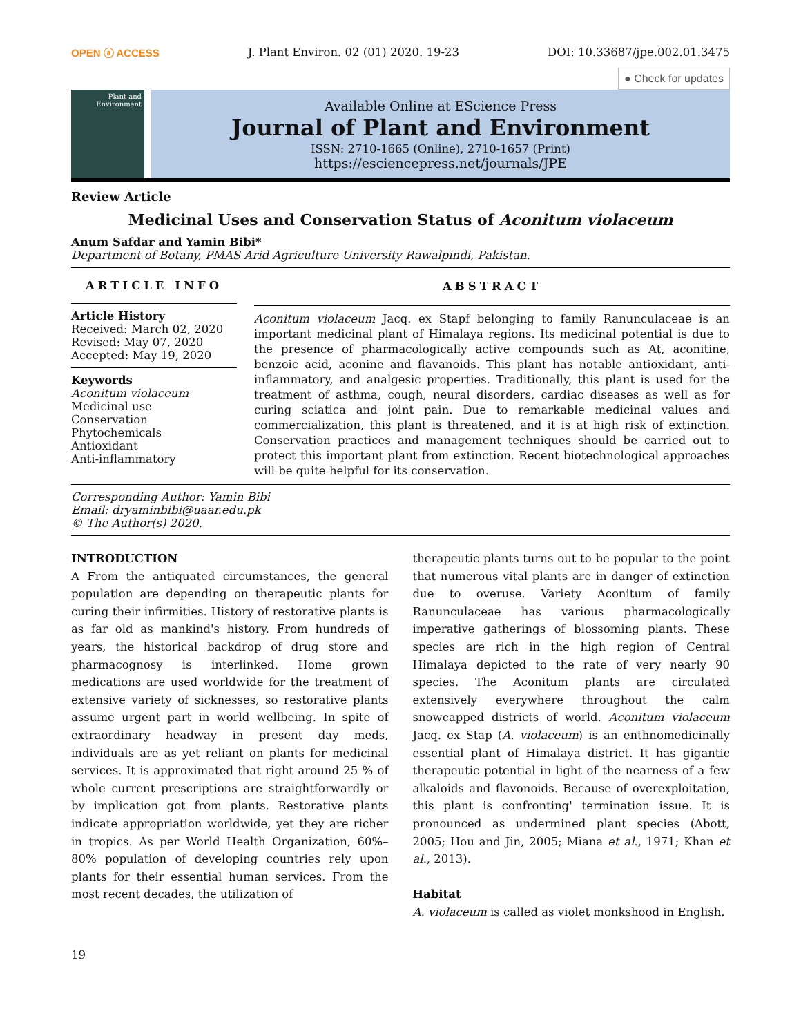OPEN ⓐ ACCESS J. Plant Environ. 02 (01) 2020. 19-23 DOI: 10.33687/jpe.002.01.3475
● Check for updates
Plant and Environment
Available Online at EScience Press
Journal of Plant and Environment
ISSN: 2710-1665 (Online), 2710-1657 (Print)
https://esciencepress.net/journals/JPE
Review Article
Medicinal Uses and Conservation Status of Aconitum violaceum
Anum Safdar and Yamin Bibi*
Department of Botany, PMAS Arid Agriculture University Rawalpindi, Pakistan.
ARTICLE INFO
Article History
Received: March 02, 2020
Revised: May 07, 2020
Accepted: May 19, 2020
Keywords
Aconitum violaceum
Medicinal use
Conservation
Phytochemicals
Antioxidant
Anti-inflammatory
ABSTRACT
Aconitum violaceum Jacq. ex Stapf belonging to family Ranunculaceae is an important medicinal plant of Himalaya regions. Its medicinal potential is due to the presence of pharmacologically active compounds such as At, aconitine, benzoic acid, aconine and flavanoids. This plant has notable antioxidant, anti-inflammatory, and analgesic properties. Traditionally, this plant is used for the treatment of asthma, cough, neural disorders, cardiac diseases as well as for curing sciatica and joint pain. Due to remarkable medicinal values and commercialization, this plant is threatened, and it is at high risk of extinction. Conservation practices and management techniques should be carried out to protect this important plant from extinction. Recent biotechnological approaches will be quite helpful for its conservation.
Corresponding Author: Yamin Bibi
Email: dryaminbibi@uaar.edu.pk
© The Author(s) 2020.
INTRODUCTION
A From the antiquated circumstances, the general population are depending on therapeutic plants for curing their infirmities. History of restorative plants is as far old as mankind's history. From hundreds of years, the historical backdrop of drug store and pharmacognosy is interlinked. Home grown medications are used worldwide for the treatment of extensive variety of sicknesses, so restorative plants assume urgent part in world wellbeing. In spite of extraordinary headway in present day meds, individuals are as yet reliant on plants for medicinal services. It is approximated that right around 25 % of whole current prescriptions are straightforwardly or by implication got from plants. Restorative plants indicate appropriation worldwide, yet they are richer in tropics. As per World Health Organization, 60%– 80% population of developing countries rely upon plants for their essential human services. From the most recent decades, the utilization of
therapeutic plants turns out to be popular to the point that numerous vital plants are in danger of extinction due to overuse. Variety Aconitum of family Ranunculaceae has various pharmacologically imperative gatherings of blossoming plants. These species are rich in the high region of Central Himalaya depicted to the rate of very nearly 90 species. The Aconitum plants are circulated extensively everywhere throughout the calm snowcapped districts of world. Aconitum violaceum Jacq. ex Stap (A. violaceum) is an enthnomedicinally essential plant of Himalaya district. It has gigantic therapeutic potential in light of the nearness of a few alkaloids and flavonoids. Because of overexploitation, this plant is confronting' termination issue. It is pronounced as undermined plant species (Abott, 2005; Hou and Jin, 2005; Miana et al., 1971; Khan et al., 2013).
Habitat
A. violaceum is called as violet monkshood in English.
19